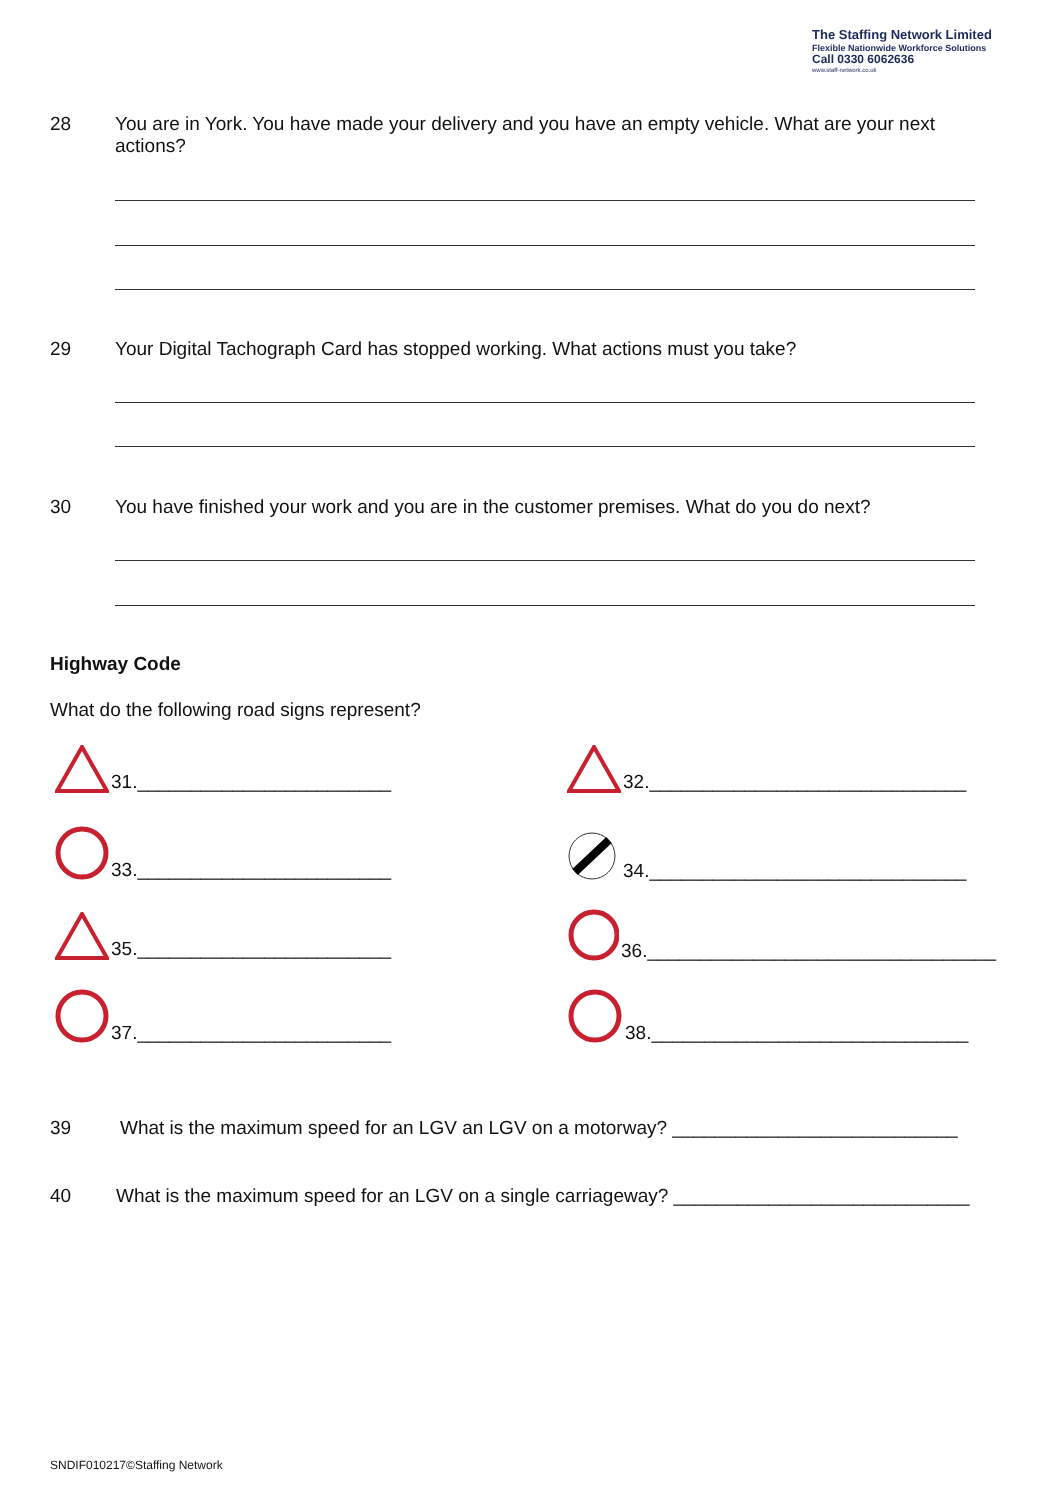The Staffing Network Limited
Flexible Nationwide Workforce Solutions
Call 0330 6062636
www.staff-network.co.uk
28 You are in York. You have made your delivery and you have an empty vehicle. What are your next actions?
29 Your Digital Tachograph Card has stopped working. What actions must you take?
30 You have finished your work and you are in the customer premises. What do you do next?
Highway Code
What do the following road signs represent?
31.________________________
32.______________________________
33.________________________
34.______________________________
35.________________________
36._________________________________
37.________________________
38.______________________________
39 What is the maximum speed for an LGV an LGV on a motorway? ___________________________
40 What is the maximum speed for an LGV on a single carriageway? ____________________________
SNDIF010217©Staffing Network